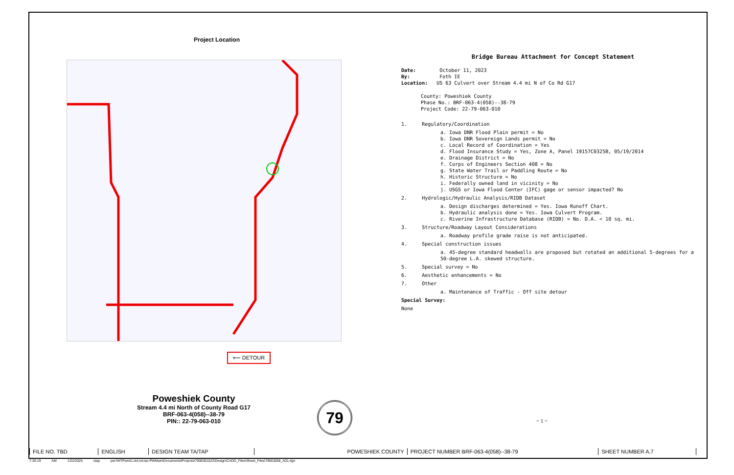Project Location
⟵ DETOUR
Poweshiek County
Stream 4.4 mi North of County Road G17
BRF-063-4(058)--38-79
PIN:: 22-79-063-010
79
Bridge Bureau Attachment for Concept Statement
Date: October 11, 2023
By: Foth IE
Location: US 63 Culvert over Stream 4.4 mi N of Co Rd G17
County: Poweshiek County
Phase No.: BRF-063-4(058)--38-79
Project Code: 22-79-063-010
1. Regulatory/Coordination
a. Iowa DNR Flood Plain permit = No
b. Iowa DNR Sovereign Lands permit = No
c. Local Record of Coordination = Yes
d. Flood Insurance Study = Yes, Zone A, Panel 19157C0325B, 05/19/2014
e. Drainage District = No
f. Corps of Engineers Section 408 = No
g. State Water Trail or Paddling Route = No
h. Historic Structure = No
i. Federally owned land in vicinity = No
j. USGS or Iowa Flood Center (IFC) gage or sensor impacted? No
2. Hydrologic/Hydraulic Analysis/RIDB Dataset
a. Design discharges determined = Yes. Iowa Runoff Chart.
b. Hydraulic analysis done = Yes. Iowa Culvert Program.
c. Riverine Infrastructure Database (RIDB) = No. D.A. < 10 sq. mi.
3. Structure/Roadway Layout Considerations
a. Roadway profile grade raise is not anticipated.
4. Special construction issues
a. 45-degree standard headwalls are proposed but rotated an additional 5-degrees for a 50-degree L.A. skewed structure.
5. Special survey = No
6. Aesthetic enhancements = No
7. Other
a. Maintenance of Traffic - Off site detour
Special Survey:
None
~ 1 ~
| FILE NO. TBD | ENGLISH | DESIGN TEAM TA/TAP | POWESHIEK COUNTY | PROJECT NUMBER BRF-063-4(058)--38-79 | SHEET NUMBER A.7 | |
7:30:19 AM 1/22/2025 ctap pw:\\NTPwint1.dot.int.lan:PWMain\Documents\Projects\7906301022\Design\CADD_Files\Sheet_Files\79063058_A01.dgn